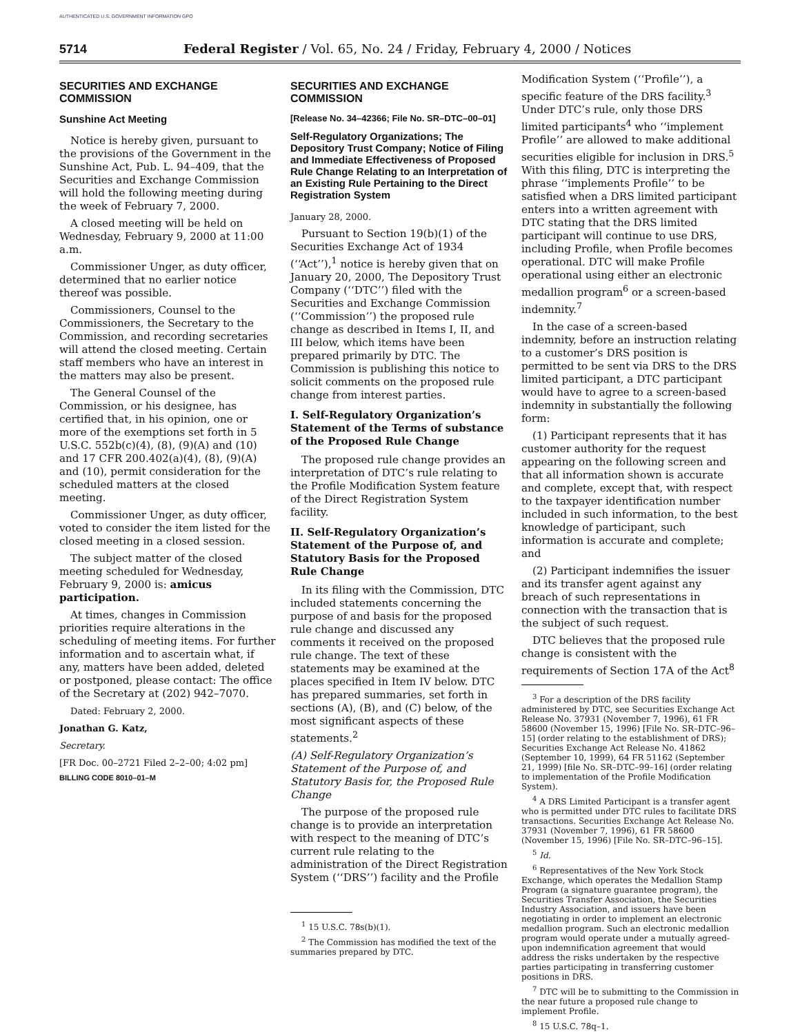AUTHENTICATED U.S. GOVERNMENT INFORMATION GPO
5714 Federal Register / Vol. 65, No. 24 / Friday, February 4, 2000 / Notices
SECURITIES AND EXCHANGE COMMISSION
Sunshine Act Meeting
Notice is hereby given, pursuant to the provisions of the Government in the Sunshine Act, Pub. L. 94–409, that the Securities and Exchange Commission will hold the following meeting during the week of February 7, 2000.
A closed meeting will be held on Wednesday, February 9, 2000 at 11:00 a.m.
Commissioner Unger, as duty officer, determined that no earlier notice thereof was possible.
Commissioners, Counsel to the Commissioners, the Secretary to the Commission, and recording secretaries will attend the closed meeting. Certain staff members who have an interest in the matters may also be present.
The General Counsel of the Commission, or his designee, has certified that, in his opinion, one or more of the exemptions set forth in 5 U.S.C. 552b(c)(4), (8), (9)(A) and (10) and 17 CFR 200.402(a)(4), (8), (9)(A) and (10), permit consideration for the scheduled matters at the closed meeting.
Commissioner Unger, as duty officer, voted to consider the item listed for the closed meeting in a closed session.
The subject matter of the closed meeting scheduled for Wednesday, February 9, 2000 is: amicus participation.
At times, changes in Commission priorities require alterations in the scheduling of meeting items. For further information and to ascertain what, if any, matters have been added, deleted or postponed, please contact: The office of the Secretary at (202) 942–7070.
Dated: February 2, 2000.
Jonathan G. Katz,
Secretary.
[FR Doc. 00–2721 Filed 2–2–00; 4:02 pm]
BILLING CODE 8010–01–M
SECURITIES AND EXCHANGE COMMISSION
[Release No. 34–42366; File No. SR–DTC–00–01]
Self-Regulatory Organizations; The Depository Trust Company; Notice of Filing and Immediate Effectiveness of Proposed Rule Change Relating to an Interpretation of an Existing Rule Pertaining to the Direct Registration System
January 28, 2000.
Pursuant to Section 19(b)(1) of the Securities Exchange Act of 1934 (‘‘Act’’),<sup>1</sup> notice is hereby given that on January 20, 2000, The Depository Trust Company (‘‘DTC’’) filed with the Securities and Exchange Commission (‘‘Commission’’) the proposed rule change as described in Items I, II, and III below, which items have been prepared primarily by DTC. The Commission is publishing this notice to solicit comments on the proposed rule change from interest parties.
I. Self-Regulatory Organization’s Statement of the Terms of substance of the Proposed Rule Change
The proposed rule change provides an interpretation of DTC’s rule relating to the Profile Modification System feature of the Direct Registration System facility.
II. Self-Regulatory Organization’s Statement of the Purpose of, and Statutory Basis for the Proposed Rule Change
In its filing with the Commission, DTC included statements concerning the purpose of and basis for the proposed rule change and discussed any comments it received on the proposed rule change. The text of these statements may be examined at the places specified in Item IV below. DTC has prepared summaries, set forth in sections (A), (B), and (C) below, of the most significant aspects of these statements.<sup>2</sup>
(A) Self-Regulatory Organization’s Statement of the Purpose of, and Statutory Basis for, the Proposed Rule Change
The purpose of the proposed rule change is to provide an interpretation with respect to the meaning of DTC’s current rule relating to the administration of the Direct Registration System (‘‘DRS’’) facility and the Profile
<sup>1</sup> 15 U.S.C. 78s(b)(1).
<sup>2</sup> The Commission has modified the text of the summaries prepared by DTC.
Modification System (‘‘Profile’’), a specific feature of the DRS facility.<sup>3</sup> Under DTC’s rule, only those DRS limited participants<sup>4</sup> who ‘‘implement Profile’’ are allowed to make additional securities eligible for inclusion in DRS.<sup>5</sup> With this filing, DTC is interpreting the phrase ‘‘implements Profile’’ to be satisfied when a DRS limited participant enters into a written agreement with DTC stating that the DRS limited participant will continue to use DRS, including Profile, when Profile becomes operational. DTC will make Profile operational using either an electronic medallion program<sup>6</sup> or a screen-based indemnity.<sup>7</sup>
In the case of a screen-based indemnity, before an instruction relating to a customer’s DRS position is permitted to be sent via DRS to the DRS limited participant, a DTC participant would have to agree to a screen-based indemnity in substantially the following form:
(1) Participant represents that it has customer authority for the request appearing on the following screen and that all information shown is accurate and complete, except that, with respect to the taxpayer identification number included in such information, to the best knowledge of participant, such information is accurate and complete; and
(2) Participant indemnifies the issuer and its transfer agent against any breach of such representations in connection with the transaction that is the subject of such request.
DTC believes that the proposed rule change is consistent with the requirements of Section 17A of the Act<sup>8</sup>
<sup>3</sup> For a description of the DRS facility administered by DTC, see Securities Exchange Act Release No. 37931 (November 7, 1996), 61 FR 58600 (November 15, 1996) [File No. SR–DTC–96–15] (order relating to the establishment of DRS); Securities Exchange Act Release No. 41862 (September 10, 1999), 64 FR 51162 (September 21, 1999) [file No. SR–DTC–99–16] (order relating to implementation of the Profile Modification System).
<sup>4</sup> A DRS Limited Participant is a transfer agent who is permitted under DTC rules to facilitate DRS transactions. Securities Exchange Act Release No. 37931 (November 7, 1996), 61 FR 58600 (November 15, 1996) [File No. SR–DTC–96–15].
<sup>5</sup> Id.
<sup>6</sup> Representatives of the New York Stock Exchange, which operates the Medallion Stamp Program (a signature guarantee program), the Securities Transfer Association, the Securities Industry Association, and issuers have been negotiating in order to implement an electronic medallion program. Such an electronic medallion program would operate under a mutually agreed-upon indemnification agreement that would address the risks undertaken by the respective parties participating in transferring customer positions in DRS.
<sup>7</sup> DTC will be to submitting to the Commission in the near future a proposed rule change to implement Profile.
<sup>8</sup> 15 U.S.C. 78q–1.